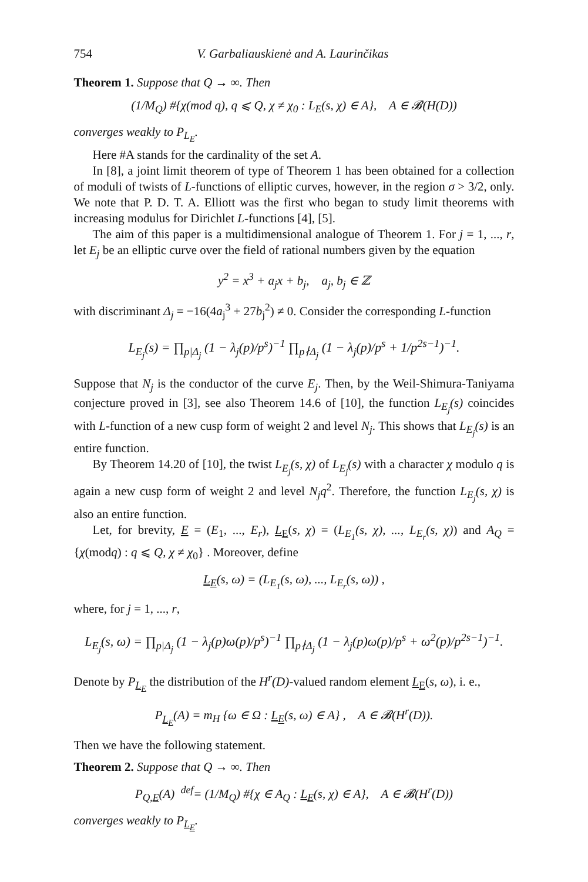754 V. Garbaliauskienė and A. Laurinčikas
Theorem 1. Suppose that Q → ∞. Then
(1/M<sub>Q</sub>) #{χ(mod q), q ⩽ Q, χ ≠ χ<sub>0</sub> : L<sub>E</sub>(s, χ) ∈ A}, A ∈ 𝓑(H(D))
converges weakly to P<sub>L<sub>E</sub></sub>.
Here #A stands for the cardinality of the set A.
In [8], a joint limit theorem of type of Theorem 1 has been obtained for a collection of moduli of twists of L-functions of elliptic curves, however, in the region σ > 3/2, only. We note that P. D. T. A. Elliott was the first who began to study limit theorems with increasing modulus for Dirichlet L-functions [4], [5].
The aim of this paper is a multidimensional analogue of Theorem 1. For j = 1, ..., r, let E<sub>j</sub> be an elliptic curve over the field of rational numbers given by the equation
y<sup>2</sup> = x<sup>3</sup> + a<sub>j</sub>x + b<sub>j</sub>, a<sub>j</sub>, b<sub>j</sub> ∈ ℤ
with discriminant Δ<sub>j</sub> = −16(4a<sub>j</sub><sup>3</sup> + 27b<sub>j</sub><sup>2</sup>) ≠ 0. Consider the corresponding L-function
L<sub>E<sub>j</sub></sub>(s) = ∏<sub>p|Δ<sub>j</sub></sub> (1 − λ<sub>j</sub>(p)/p<sup>s</sup>)<sup>−1</sup> ∏<sub>p∤Δ<sub>j</sub></sub> (1 − λ<sub>j</sub>(p)/p<sup>s</sup> + 1/p<sup>2s−1</sup>)<sup>−1</sup>.
Suppose that N<sub>j</sub> is the conductor of the curve E<sub>j</sub>. Then, by the Weil-Shimura-Taniyama conjecture proved in [3], see also Theorem 14.6 of [10], the function L<sub>E<sub>j</sub></sub>(s) coincides with L-function of a new cusp form of weight 2 and level N<sub>j</sub>. This shows that L<sub>E<sub>j</sub></sub>(s) is an entire function.
By Theorem 14.20 of [10], the twist L<sub>E<sub>j</sub></sub>(s, χ) of L<sub>E<sub>j</sub></sub>(s) with a character χ modulo q is again a new cusp form of weight 2 and level N<sub>j</sub>q<sup>2</sup>. Therefore, the function L<sub>E<sub>j</sub></sub>(s, χ) is also an entire function.
Let, for brevity, E = (E<sub>1</sub>, ..., E<sub>r</sub>), L<sub>E</sub>(s, χ) = (L<sub>E<sub>1</sub></sub>(s, χ), ..., L<sub>E<sub>r</sub></sub>(s, χ)) and A<sub>Q</sub> = {χ(modq) : q ⩽ Q, χ ≠ χ<sub>0</sub>} . Moreover, define
L<sub>E</sub>(s, ω) = (L<sub>E<sub>1</sub></sub>(s, ω), ..., L<sub>E<sub>r</sub></sub>(s, ω)) ,
where, for j = 1, ..., r,
L<sub>E<sub>j</sub></sub>(s, ω) = ∏<sub>p|Δ<sub>j</sub></sub> (1 − λ<sub>j</sub>(p)ω(p)/p<sup>s</sup>)<sup>−1</sup> ∏<sub>p∤Δ<sub>j</sub></sub> (1 − λ<sub>j</sub>(p)ω(p)/p<sup>s</sup> + ω<sup>2</sup>(p)/p<sup>2s−1</sup>)<sup>−1</sup>.
Denote by P<sub>L<sub>E</sub></sub> the distribution of the H<sup>r</sup>(D)-valued random element L<sub>E</sub>(s, ω), i. e.,
P<sub>L<sub>E</sub></sub>(A) = m<sub>H</sub> {ω ∈ Ω : L<sub>E</sub>(s, ω) ∈ A} , A ∈ 𝓑(H<sup>r</sup>(D)).
Then we have the following statement.
Theorem 2. Suppose that Q → ∞. Then
P<sub>Q,E</sub>(A) <sup>def</sup>= (1/M<sub>Q</sub>) #{χ ∈ A<sub>Q</sub> : L<sub>E</sub>(s, χ) ∈ A}, A ∈ 𝓑(H<sup>r</sup>(D))
converges weakly to P<sub>L<sub>E</sub></sub>.